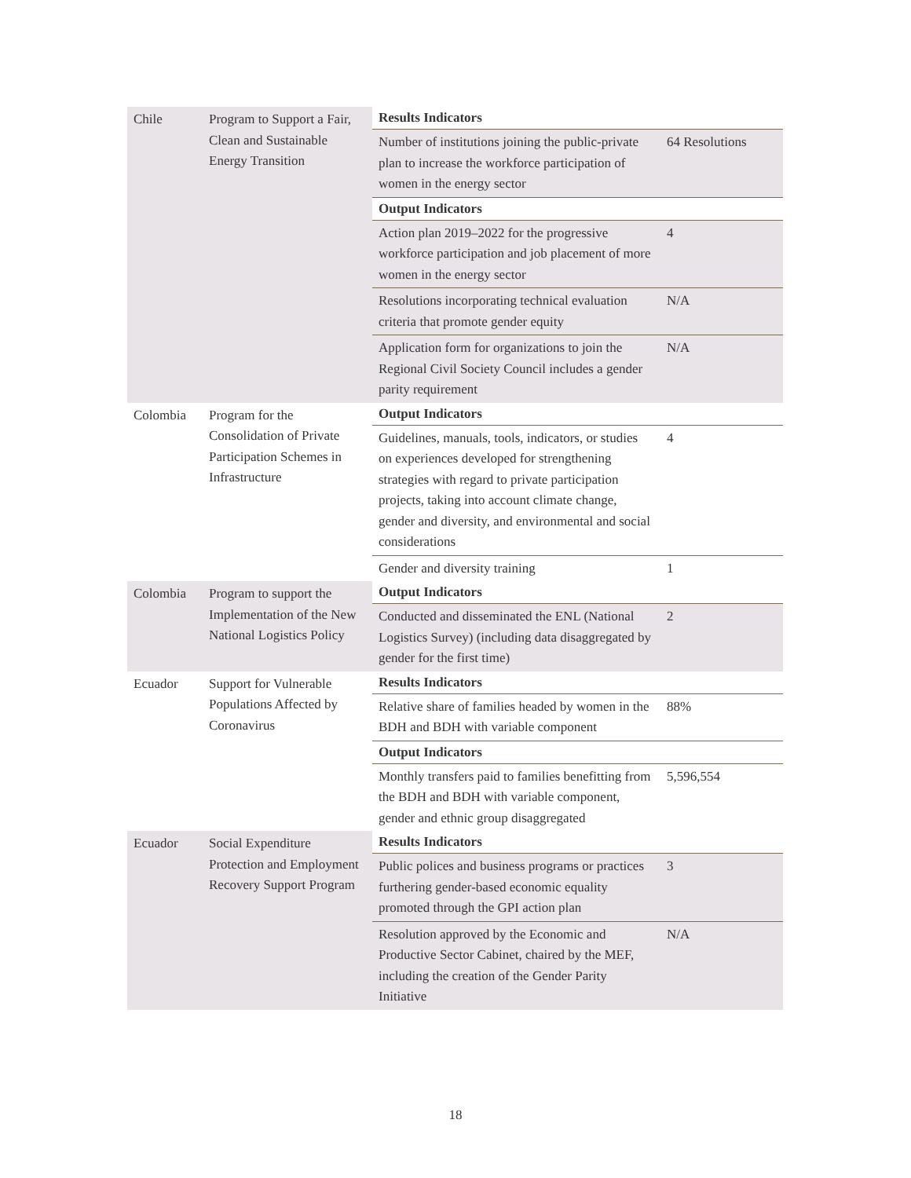| Chile | Program to Support a Fair, Clean and Sustainable Energy Transition | Results Indicators | |
| | | Number of institutions joining the public-private plan to increase the workforce participation of women in the energy sector | 64 Resolutions |
| | | Output Indicators | |
| | | Action plan 2019–2022 for the progressive workforce participation and job placement of more women in the energy sector | 4 |
| | | Resolutions incorporating technical evaluation criteria that promote gender equity | N/A |
| | | Application form for organizations to join the Regional Civil Society Council includes a gender parity requirement | N/A |
| Colombia | Program for the Consolidation of Private Participation Schemes in Infrastructure | Output Indicators | |
| | | Guidelines, manuals, tools, indicators, or studies on experiences developed for strengthening strategies with regard to private participation projects, taking into account climate change, gender and diversity, and environmental and social considerations | 4 |
| | | Gender and diversity training | 1 |
| Colombia | Program to support the Implementation of the New National Logistics Policy | Output Indicators | |
| | | Conducted and disseminated the ENL (National Logistics Survey) (including data disaggregated by gender for the first time) | 2 |
| Ecuador | Support for Vulnerable Populations Affected by Coronavirus | Results Indicators | |
| | | Relative share of families headed by women in the BDH and BDH with variable component | 88% |
| | | Output Indicators | |
| | | Monthly transfers paid to families benefitting from the BDH and BDH with variable component, gender and ethnic group disaggregated | 5,596,554 |
| Ecuador | Social Expenditure Protection and Employment Recovery Support Program | Results Indicators | |
| | | Public polices and business programs or practices furthering gender-based economic equality promoted through the GPI action plan | 3 |
| | | Resolution approved by the Economic and Productive Sector Cabinet, chaired by the MEF, including the creation of the Gender Parity Initiative | N/A |
18